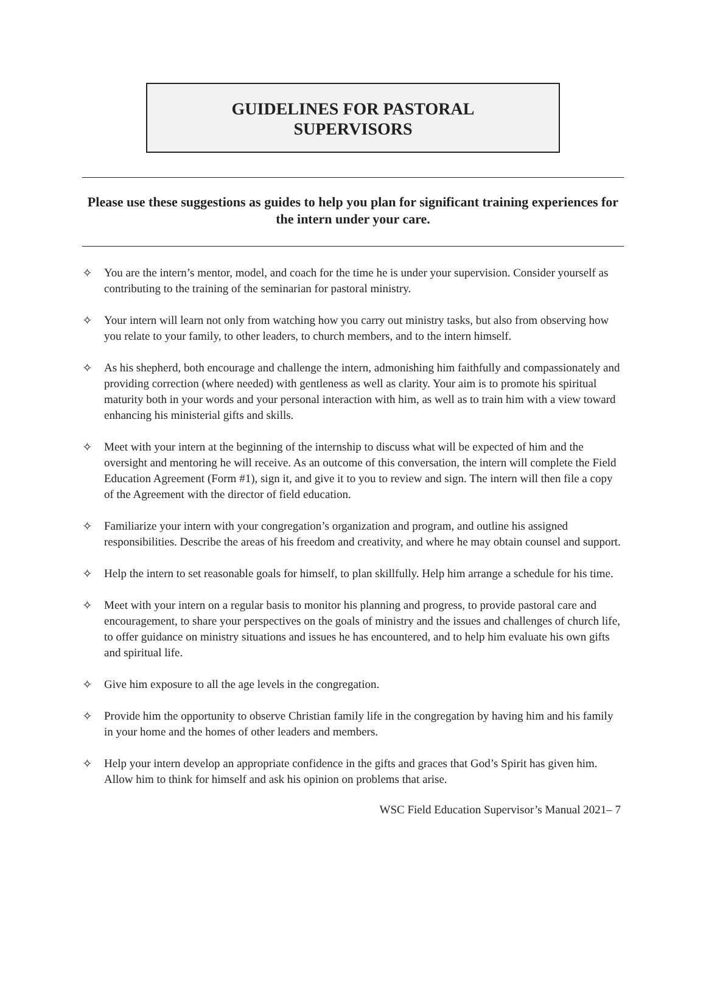GUIDELINES FOR PASTORAL
SUPERVISORS
Please use these suggestions as guides to help you plan for significant training experiences for the intern under your care.
✧ You are the intern’s mentor, model, and coach for the time he is under your supervision. Consider yourself as contributing to the training of the seminarian for pastoral ministry.
✧ Your intern will learn not only from watching how you carry out ministry tasks, but also from observing how you relate to your family, to other leaders, to church members, and to the intern himself.
✧ As his shepherd, both encourage and challenge the intern, admonishing him faithfully and compassionately and providing correction (where needed) with gentleness as well as clarity. Your aim is to promote his spiritual maturity both in your words and your personal interaction with him, as well as to train him with a view toward enhancing his ministerial gifts and skills.
✧ Meet with your intern at the beginning of the internship to discuss what will be expected of him and the oversight and mentoring he will receive. As an outcome of this conversation, the intern will complete the Field Education Agreement (Form #1), sign it, and give it to you to review and sign. The intern will then file a copy of the Agreement with the director of field education.
✧ Familiarize your intern with your congregation’s organization and program, and outline his assigned responsibilities. Describe the areas of his freedom and creativity, and where he may obtain counsel and support.
✧ Help the intern to set reasonable goals for himself, to plan skillfully. Help him arrange a schedule for his time.
✧ Meet with your intern on a regular basis to monitor his planning and progress, to provide pastoral care and encouragement, to share your perspectives on the goals of ministry and the issues and challenges of church life, to offer guidance on ministry situations and issues he has encountered, and to help him evaluate his own gifts and spiritual life.
✧ Give him exposure to all the age levels in the congregation.
✧ Provide him the opportunity to observe Christian family life in the congregation by having him and his family in your home and the homes of other leaders and members.
✧ Help your intern develop an appropriate confidence in the gifts and graces that God’s Spirit has given him. Allow him to think for himself and ask his opinion on problems that arise.
WSC Field Education Supervisor’s Manual 2021– 7